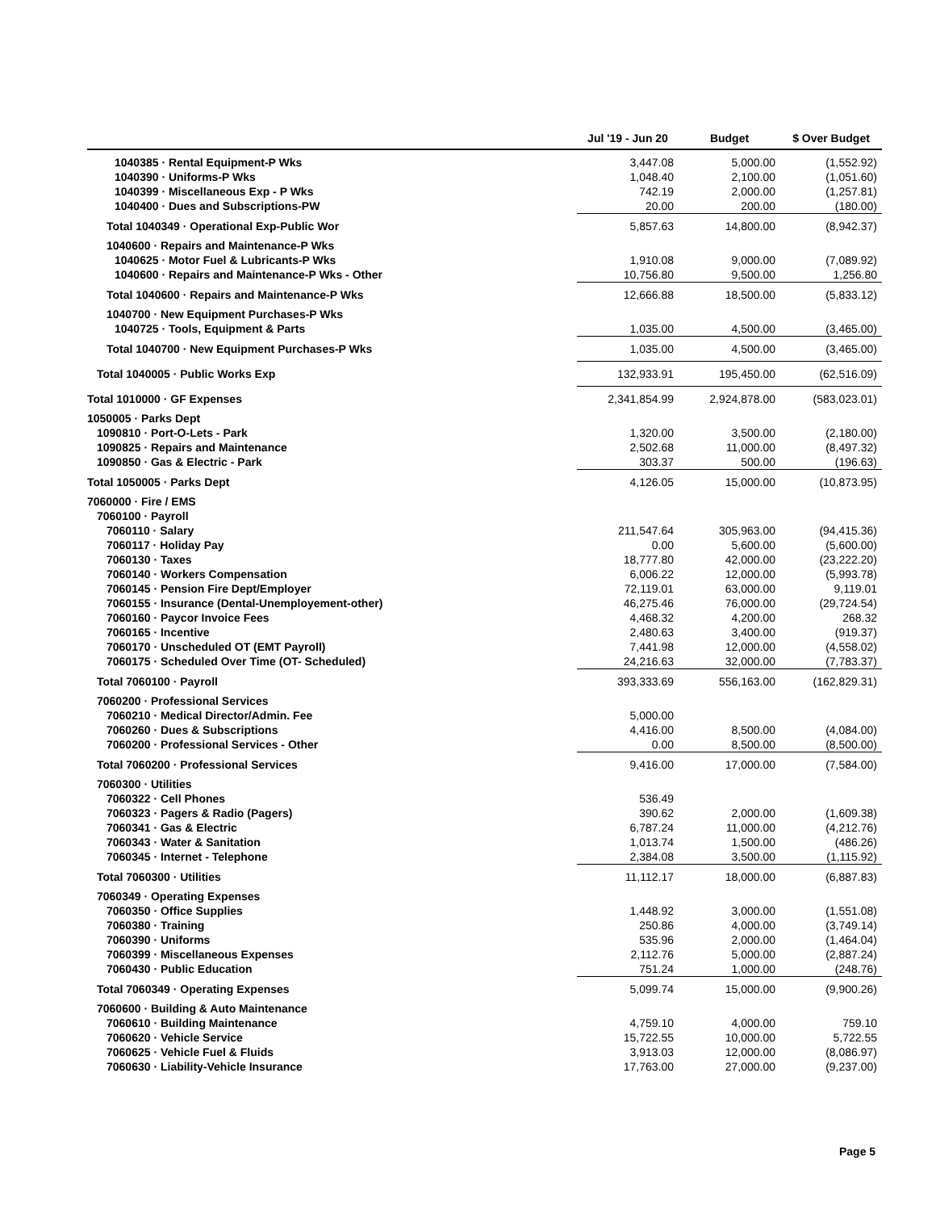| | Jul '19 - Jun 20 | | Budget | | $ Over Budget |
| --- | --- | --- | --- | --- | --- |
| 1040385 · Rental Equipment-P Wks | 3,447.08 | | 5,000.00 | | (1,552.92) |
| 1040390 · Uniforms-P Wks | 1,048.40 | | 2,100.00 | | (1,051.60) |
| 1040399 · Miscellaneous Exp - P Wks | 742.19 | | 2,000.00 | | (1,257.81) |
| 1040400 · Dues and Subscriptions-PW | 20.00 | | 200.00 | | (180.00) |
| Total 1040349 · Operational Exp-Public Wor | 5,857.63 | | 14,800.00 | | (8,942.37) |
| 1040600 · Repairs and Maintenance-P Wks | | | | | |
| 1040625 · Motor Fuel & Lubricants-P Wks | 1,910.08 | | 9,000.00 | | (7,089.92) |
| 1040600 · Repairs and Maintenance-P Wks - Other | 10,756.80 | | 9,500.00 | | 1,256.80 |
| Total 1040600 · Repairs and Maintenance-P Wks | 12,666.88 | | 18,500.00 | | (5,833.12) |
| 1040700 · New Equipment Purchases-P Wks | | | | | |
| 1040725 · Tools, Equipment & Parts | 1,035.00 | | 4,500.00 | | (3,465.00) |
| Total 1040700 · New Equipment Purchases-P Wks | 1,035.00 | | 4,500.00 | | (3,465.00) |
| Total 1040005 · Public Works Exp | 132,933.91 | | 195,450.00 | | (62,516.09) |
| Total 1010000 · GF Expenses | 2,341,854.99 | | 2,924,878.00 | | (583,023.01) |
| 1050005 · Parks Dept | | | | | |
| 1090810 · Port-O-Lets - Park | 1,320.00 | | 3,500.00 | | (2,180.00) |
| 1090825 · Repairs and Maintenance | 2,502.68 | | 11,000.00 | | (8,497.32) |
| 1090850 · Gas & Electric - Park | 303.37 | | 500.00 | | (196.63) |
| Total 1050005 · Parks Dept | 4,126.05 | | 15,000.00 | | (10,873.95) |
| 7060000 · Fire / EMS | | | | | |
| 7060100 · Payroll | | | | | |
| 7060110 · Salary | 211,547.64 | | 305,963.00 | | (94,415.36) |
| 7060117 · Holiday Pay | 0.00 | | 5,600.00 | | (5,600.00) |
| 7060130 · Taxes | 18,777.80 | | 42,000.00 | | (23,222.20) |
| 7060140 · Workers Compensation | 6,006.22 | | 12,000.00 | | (5,993.78) |
| 7060145 · Pension Fire Dept/Employer | 72,119.01 | | 63,000.00 | | 9,119.01 |
| 7060155 · Insurance (Dental-Unemployement-other) | 46,275.46 | | 76,000.00 | | (29,724.54) |
| 7060160 · Paycor Invoice Fees | 4,468.32 | | 4,200.00 | | 268.32 |
| 7060165 · Incentive | 2,480.63 | | 3,400.00 | | (919.37) |
| 7060170 · Unscheduled OT (EMT Payroll) | 7,441.98 | | 12,000.00 | | (4,558.02) |
| 7060175 · Scheduled Over Time (OT- Scheduled) | 24,216.63 | | 32,000.00 | | (7,783.37) |
| Total 7060100 · Payroll | 393,333.69 | | 556,163.00 | | (162,829.31) |
| 7060200 · Professional Services | | | | | |
| 7060210 · Medical Director/Admin. Fee | 5,000.00 | | | | |
| 7060260 · Dues & Subscriptions | 4,416.00 | | 8,500.00 | | (4,084.00) |
| 7060200 · Professional Services - Other | 0.00 | | 8,500.00 | | (8,500.00) |
| Total 7060200 · Professional Services | 9,416.00 | | 17,000.00 | | (7,584.00) |
| 7060300 · Utilities | | | | | |
| 7060322 · Cell Phones | 536.49 | | | | |
| 7060323 · Pagers & Radio (Pagers) | 390.62 | | 2,000.00 | | (1,609.38) |
| 7060341 · Gas & Electric | 6,787.24 | | 11,000.00 | | (4,212.76) |
| 7060343 · Water & Sanitation | 1,013.74 | | 1,500.00 | | (486.26) |
| 7060345 · Internet - Telephone | 2,384.08 | | 3,500.00 | | (1,115.92) |
| Total 7060300 · Utilities | 11,112.17 | | 18,000.00 | | (6,887.83) |
| 7060349 · Operating Expenses | | | | | |
| 7060350 · Office Supplies | 1,448.92 | | 3,000.00 | | (1,551.08) |
| 7060380 · Training | 250.86 | | 4,000.00 | | (3,749.14) |
| 7060390 · Uniforms | 535.96 | | 2,000.00 | | (1,464.04) |
| 7060399 · Miscellaneous Expenses | 2,112.76 | | 5,000.00 | | (2,887.24) |
| 7060430 · Public Education | 751.24 | | 1,000.00 | | (248.76) |
| Total 7060349 · Operating Expenses | 5,099.74 | | 15,000.00 | | (9,900.26) |
| 7060600 · Building & Auto Maintenance | | | | | |
| 7060610 · Building Maintenance | 4,759.10 | | 4,000.00 | | 759.10 |
| 7060620 · Vehicle Service | 15,722.55 | | 10,000.00 | | 5,722.55 |
| 7060625 · Vehicle Fuel & Fluids | 3,913.03 | | 12,000.00 | | (8,086.97) |
| 7060630 · Liability-Vehicle Insurance | 17,763.00 | | 27,000.00 | | (9,237.00) |
Page 5